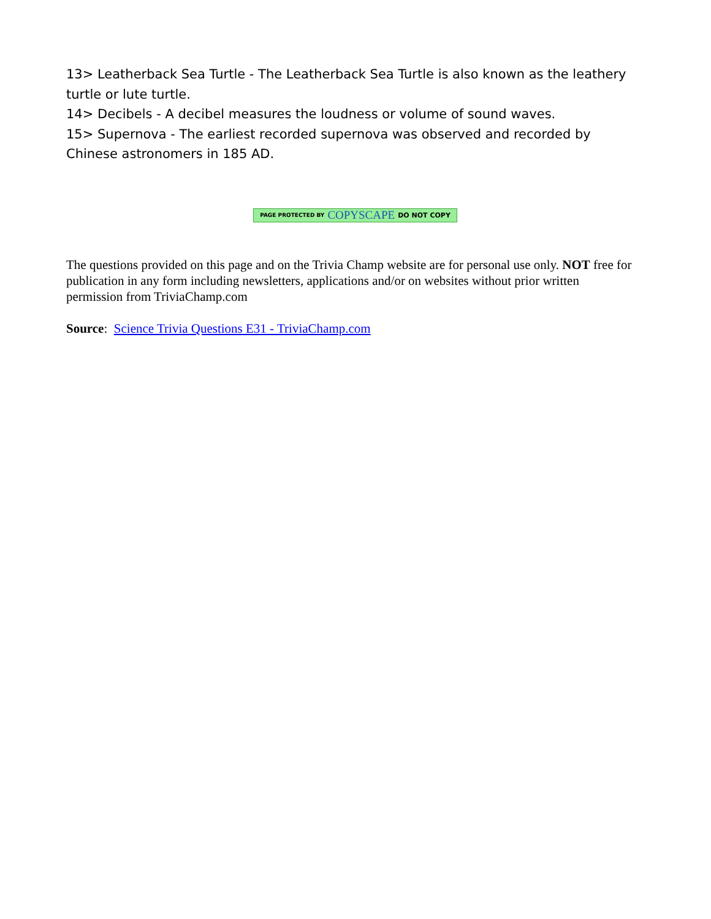13> Leatherback Sea Turtle - The Leatherback Sea Turtle is also known as the leathery turtle or lute turtle.
14> Decibels - A decibel measures the loudness or volume of sound waves.
15> Supernova - The earliest recorded supernova was observed and recorded by Chinese astronomers in 185 AD.
PAGE PROTECTED BY COPYSCAPE DO NOT COPY
The questions provided on this page and on the Trivia Champ website are for personal use only. NOT free for publication in any form including newsletters, applications and/or on websites without prior written permission from TriviaChamp.com
Source: Science Trivia Questions E31 - TriviaChamp.com